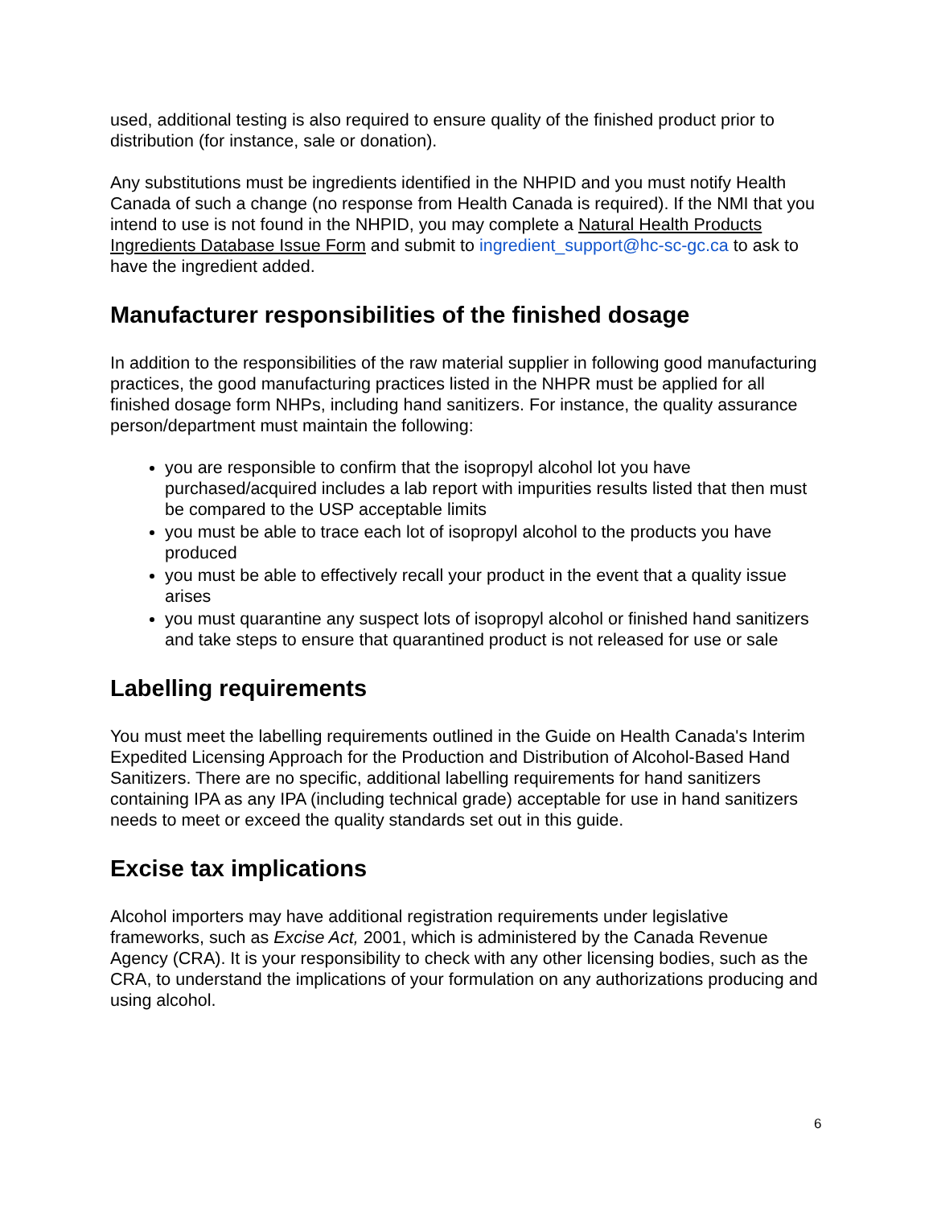used, additional testing is also required to ensure quality of the finished product prior to distribution (for instance, sale or donation).
Any substitutions must be ingredients identified in the NHPID and you must notify Health Canada of such a change (no response from Health Canada is required). If the NMI that you intend to use is not found in the NHPID, you may complete a Natural Health Products Ingredients Database Issue Form and submit to ingredient_support@hc-sc-gc.ca to ask to have the ingredient added.
Manufacturer responsibilities of the finished dosage
In addition to the responsibilities of the raw material supplier in following good manufacturing practices, the good manufacturing practices listed in the NHPR must be applied for all finished dosage form NHPs, including hand sanitizers. For instance, the quality assurance person/department must maintain the following:
you are responsible to confirm that the isopropyl alcohol lot you have purchased/acquired includes a lab report with impurities results listed that then must be compared to the USP acceptable limits
you must be able to trace each lot of isopropyl alcohol to the products you have produced
you must be able to effectively recall your product in the event that a quality issue arises
you must quarantine any suspect lots of isopropyl alcohol or finished hand sanitizers and take steps to ensure that quarantined product is not released for use or sale
Labelling requirements
You must meet the labelling requirements outlined in the Guide on Health Canada's Interim Expedited Licensing Approach for the Production and Distribution of Alcohol-Based Hand Sanitizers. There are no specific, additional labelling requirements for hand sanitizers containing IPA as any IPA (including technical grade) acceptable for use in hand sanitizers needs to meet or exceed the quality standards set out in this guide.
Excise tax implications
Alcohol importers may have additional registration requirements under legislative frameworks, such as Excise Act, 2001, which is administered by the Canada Revenue Agency (CRA). It is your responsibility to check with any other licensing bodies, such as the CRA, to understand the implications of your formulation on any authorizations producing and using alcohol.
6